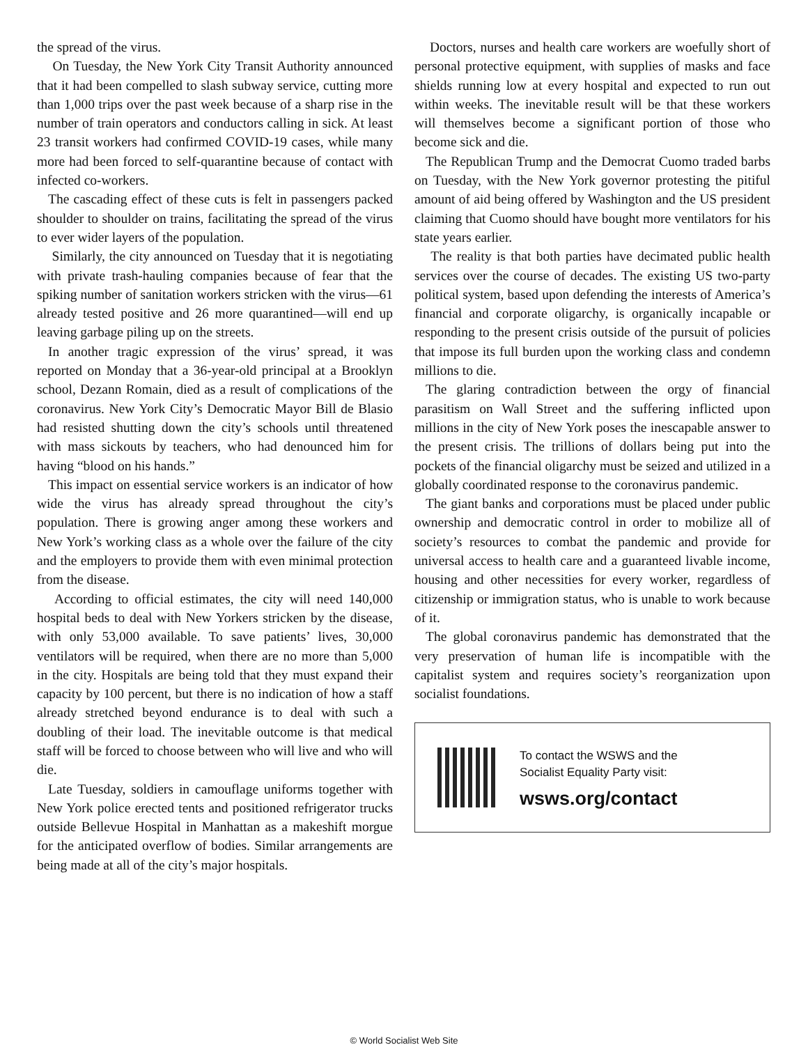the spread of the virus.
On Tuesday, the New York City Transit Authority announced that it had been compelled to slash subway service, cutting more than 1,000 trips over the past week because of a sharp rise in the number of train operators and conductors calling in sick. At least 23 transit workers had confirmed COVID-19 cases, while many more had been forced to self-quarantine because of contact with infected co-workers.
The cascading effect of these cuts is felt in passengers packed shoulder to shoulder on trains, facilitating the spread of the virus to ever wider layers of the population.
Similarly, the city announced on Tuesday that it is negotiating with private trash-hauling companies because of fear that the spiking number of sanitation workers stricken with the virus—61 already tested positive and 26 more quarantined—will end up leaving garbage piling up on the streets.
In another tragic expression of the virus’ spread, it was reported on Monday that a 36-year-old principal at a Brooklyn school, Dezann Romain, died as a result of complications of the coronavirus. New York City’s Democratic Mayor Bill de Blasio had resisted shutting down the city’s schools until threatened with mass sickouts by teachers, who had denounced him for having “blood on his hands.”
This impact on essential service workers is an indicator of how wide the virus has already spread throughout the city’s population. There is growing anger among these workers and New York’s working class as a whole over the failure of the city and the employers to provide them with even minimal protection from the disease.
According to official estimates, the city will need 140,000 hospital beds to deal with New Yorkers stricken by the disease, with only 53,000 available. To save patients’ lives, 30,000 ventilators will be required, when there are no more than 5,000 in the city. Hospitals are being told that they must expand their capacity by 100 percent, but there is no indication of how a staff already stretched beyond endurance is to deal with such a doubling of their load. The inevitable outcome is that medical staff will be forced to choose between who will live and who will die.
Late Tuesday, soldiers in camouflage uniforms together with New York police erected tents and positioned refrigerator trucks outside Bellevue Hospital in Manhattan as a makeshift morgue for the anticipated overflow of bodies. Similar arrangements are being made at all of the city’s major hospitals.
Doctors, nurses and health care workers are woefully short of personal protective equipment, with supplies of masks and face shields running low at every hospital and expected to run out within weeks. The inevitable result will be that these workers will themselves become a significant portion of those who become sick and die.
The Republican Trump and the Democrat Cuomo traded barbs on Tuesday, with the New York governor protesting the pitiful amount of aid being offered by Washington and the US president claiming that Cuomo should have bought more ventilators for his state years earlier.
The reality is that both parties have decimated public health services over the course of decades. The existing US two-party political system, based upon defending the interests of America’s financial and corporate oligarchy, is organically incapable or responding to the present crisis outside of the pursuit of policies that impose its full burden upon the working class and condemn millions to die.
The glaring contradiction between the orgy of financial parasitism on Wall Street and the suffering inflicted upon millions in the city of New York poses the inescapable answer to the present crisis. The trillions of dollars being put into the pockets of the financial oligarchy must be seized and utilized in a globally coordinated response to the coronavirus pandemic.
The giant banks and corporations must be placed under public ownership and democratic control in order to mobilize all of society’s resources to combat the pandemic and provide for universal access to health care and a guaranteed livable income, housing and other necessities for every worker, regardless of citizenship or immigration status, who is unable to work because of it.
The global coronavirus pandemic has demonstrated that the very preservation of human life is incompatible with the capitalist system and requires society’s reorganization upon socialist foundations.
To contact the WSWS and the
Socialist Equality Party visit:
wsws.org/contact
© World Socialist Web Site